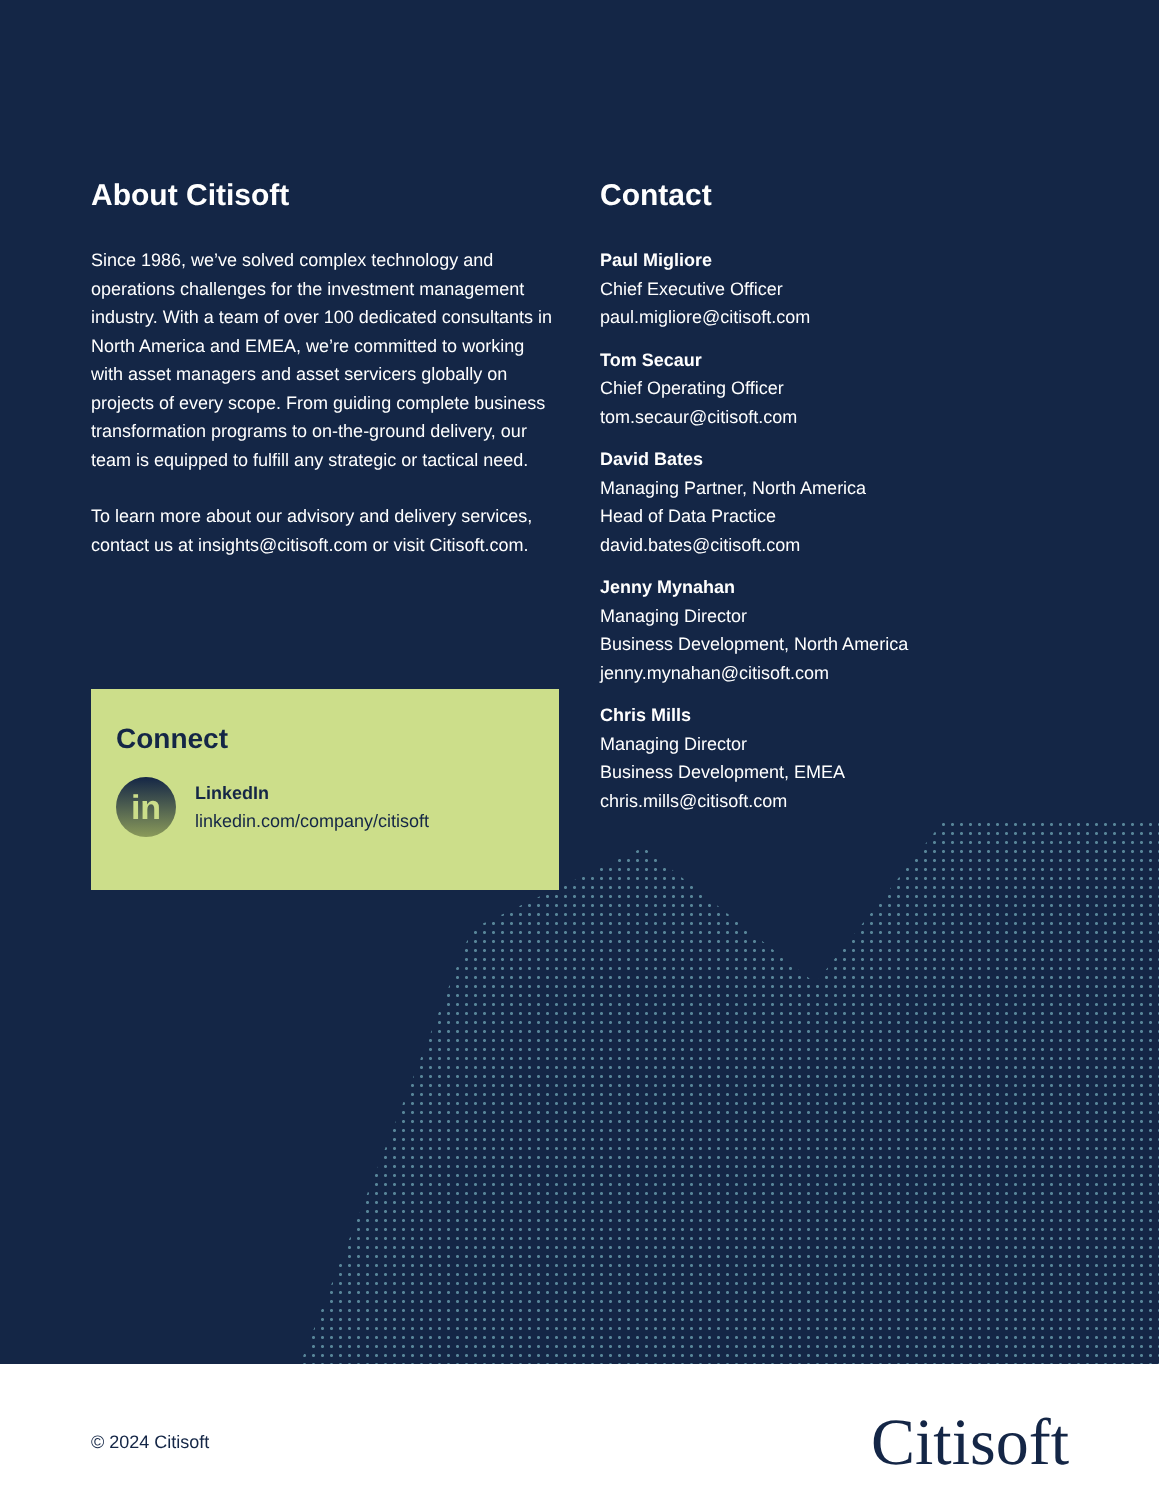About Citisoft
Since 1986, we’ve solved complex technology and operations challenges for the investment management industry. With a team of over 100 dedicated consultants in North America and EMEA, we’re committed to working with asset managers and asset servicers globally on projects of every scope. From guiding complete business transformation programs to on-the-ground delivery, our team is equipped to fulfill any strategic or tactical need.
To learn more about our advisory and delivery services, contact us at insights@citisoft.com or visit Citisoft.com.
Connect
in
LinkedIn
linkedin.com/company/citisoft
Contact
Paul Migliore
Chief Executive Officer
paul.migliore@citisoft.com
Tom Secaur
Chief Operating Officer
tom.secaur@citisoft.com
David Bates
Managing Partner, North America
Head of Data Practice
david.bates@citisoft.com
Jenny Mynahan
Managing Director
Business Development, North America
jenny.mynahan@citisoft.com
Chris Mills
Managing Director
Business Development, EMEA
chris.mills@citisoft.com
© 2024 Citisoft Citisoft